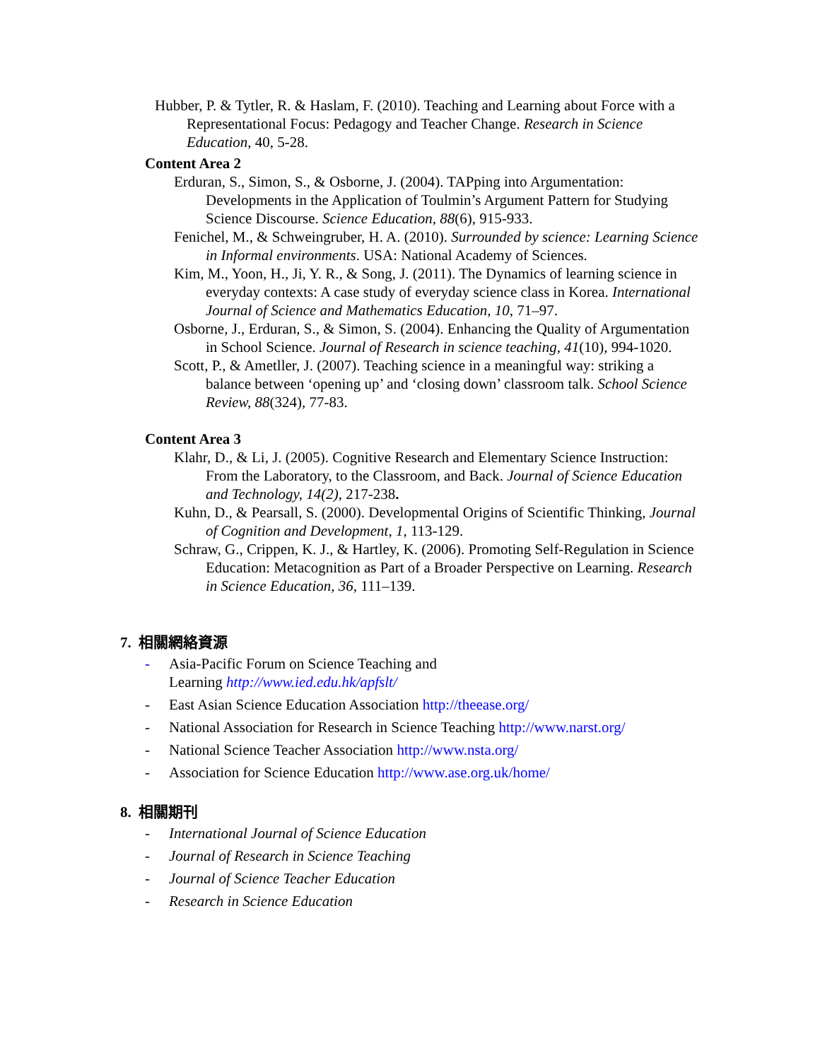Hubber, P. & Tytler, R. & Haslam, F. (2010). Teaching and Learning about Force with a Representational Focus: Pedagogy and Teacher Change. Research in Science Education, 40, 5-28.
Content Area 2
Erduran, S., Simon, S., & Osborne, J. (2004). TAPping into Argumentation: Developments in the Application of Toulmin’s Argument Pattern for Studying Science Discourse. Science Education, 88(6), 915-933.
Fenichel, M., & Schweingruber, H. A. (2010). Surrounded by science: Learning Science in Informal environments. USA: National Academy of Sciences.
Kim, M., Yoon, H., Ji, Y. R., & Song, J. (2011). The Dynamics of learning science in everyday contexts: A case study of everyday science class in Korea. International Journal of Science and Mathematics Education, 10, 71–97.
Osborne, J., Erduran, S., & Simon, S. (2004). Enhancing the Quality of Argumentation in School Science. Journal of Research in science teaching, 41(10), 994-1020.
Scott, P., & Ametller, J. (2007). Teaching science in a meaningful way: striking a balance between ‘opening up’ and ‘closing down’ classroom talk. School Science Review, 88(324), 77-83.
Content Area 3
Klahr, D., & Li, J. (2005). Cognitive Research and Elementary Science Instruction: From the Laboratory, to the Classroom, and Back. Journal of Science Education and Technology, 14(2), 217-238.
Kuhn, D., & Pearsall, S. (2000). Developmental Origins of Scientific Thinking, Journal of Cognition and Development, 1, 113-129.
Schraw, G., Crippen, K. J., & Hartley, K. (2006). Promoting Self-Regulation in Science Education: Metacognition as Part of a Broader Perspective on Learning. Research in Science Education, 36, 111–139.
7. 相關網絡資源
- Asia-Pacific Forum on Science Teaching and
Learning http://www.ied.edu.hk/apfslt/
- East Asian Science Education Association http://theease.org/
- National Association for Research in Science Teaching http://www.narst.org/
- National Science Teacher Association http://www.nsta.org/
- Association for Science Education http://www.ase.org.uk/home/
8. 相關期刊
- International Journal of Science Education
- Journal of Research in Science Teaching
- Journal of Science Teacher Education
- Research in Science Education